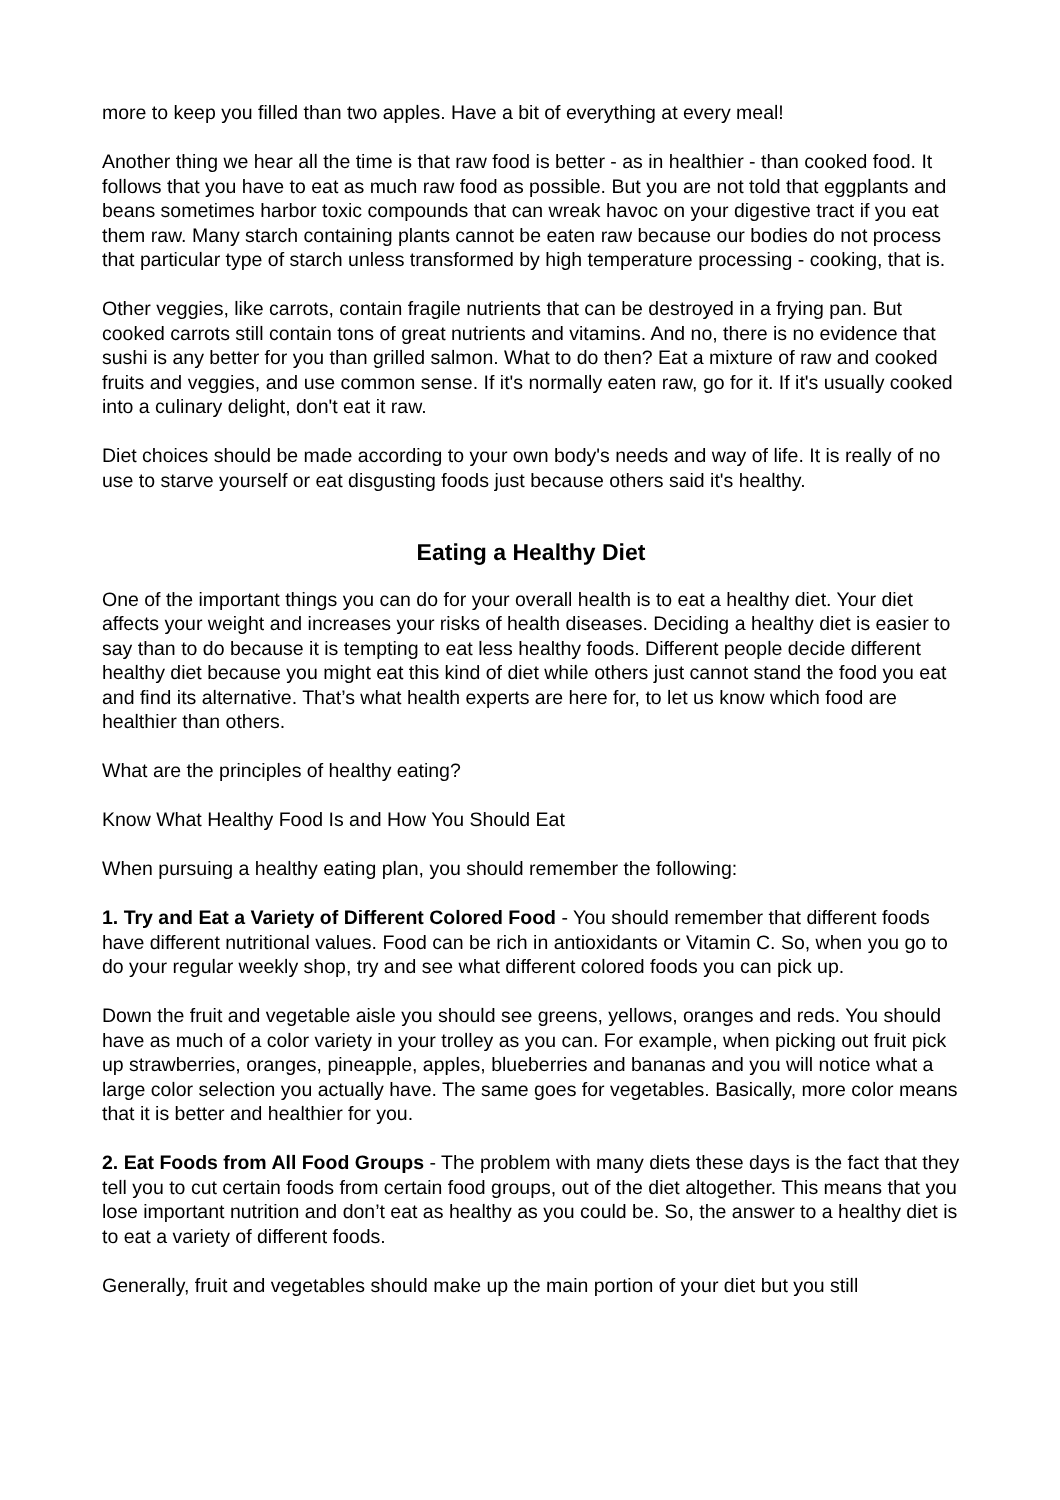more to keep you filled than two apples. Have a bit of everything at every meal!
Another thing we hear all the time is that raw food is better - as in healthier - than cooked food. It follows that you have to eat as much raw food as possible. But you are not told that eggplants and beans sometimes harbor toxic compounds that can wreak havoc on your digestive tract if you eat them raw. Many starch containing plants cannot be eaten raw because our bodies do not process that particular type of starch unless transformed by high temperature processing - cooking, that is.
Other veggies, like carrots, contain fragile nutrients that can be destroyed in a frying pan. But cooked carrots still contain tons of great nutrients and vitamins. And no, there is no evidence that sushi is any better for you than grilled salmon. What to do then? Eat a mixture of raw and cooked fruits and veggies, and use common sense. If it's normally eaten raw, go for it. If it's usually cooked into a culinary delight, don't eat it raw.
Diet choices should be made according to your own body's needs and way of life. It is really of no use to starve yourself or eat disgusting foods just because others said it's healthy.
Eating a Healthy Diet
One of the important things you can do for your overall health is to eat a healthy diet. Your diet affects your weight and increases your risks of health diseases. Deciding a healthy diet is easier to say than to do because it is tempting to eat less healthy foods. Different people decide different healthy diet because you might eat this kind of diet while others just cannot stand the food you eat and find its alternative. That’s what health experts are here for, to let us know which food are healthier than others.
What are the principles of healthy eating?
Know What Healthy Food Is and How You Should Eat
When pursuing a healthy eating plan, you should remember the following:
1. Try and Eat a Variety of Different Colored Food - You should remember that different foods have different nutritional values. Food can be rich in antioxidants or Vitamin C. So, when you go to do your regular weekly shop, try and see what different colored foods you can pick up.
Down the fruit and vegetable aisle you should see greens, yellows, oranges and reds. You should have as much of a color variety in your trolley as you can. For example, when picking out fruit pick up strawberries, oranges, pineapple, apples, blueberries and bananas and you will notice what a large color selection you actually have. The same goes for vegetables. Basically, more color means that it is better and healthier for you.
2. Eat Foods from All Food Groups - The problem with many diets these days is the fact that they tell you to cut certain foods from certain food groups, out of the diet altogether. This means that you lose important nutrition and don’t eat as healthy as you could be. So, the answer to a healthy diet is to eat a variety of different foods.
Generally, fruit and vegetables should make up the main portion of your diet but you still